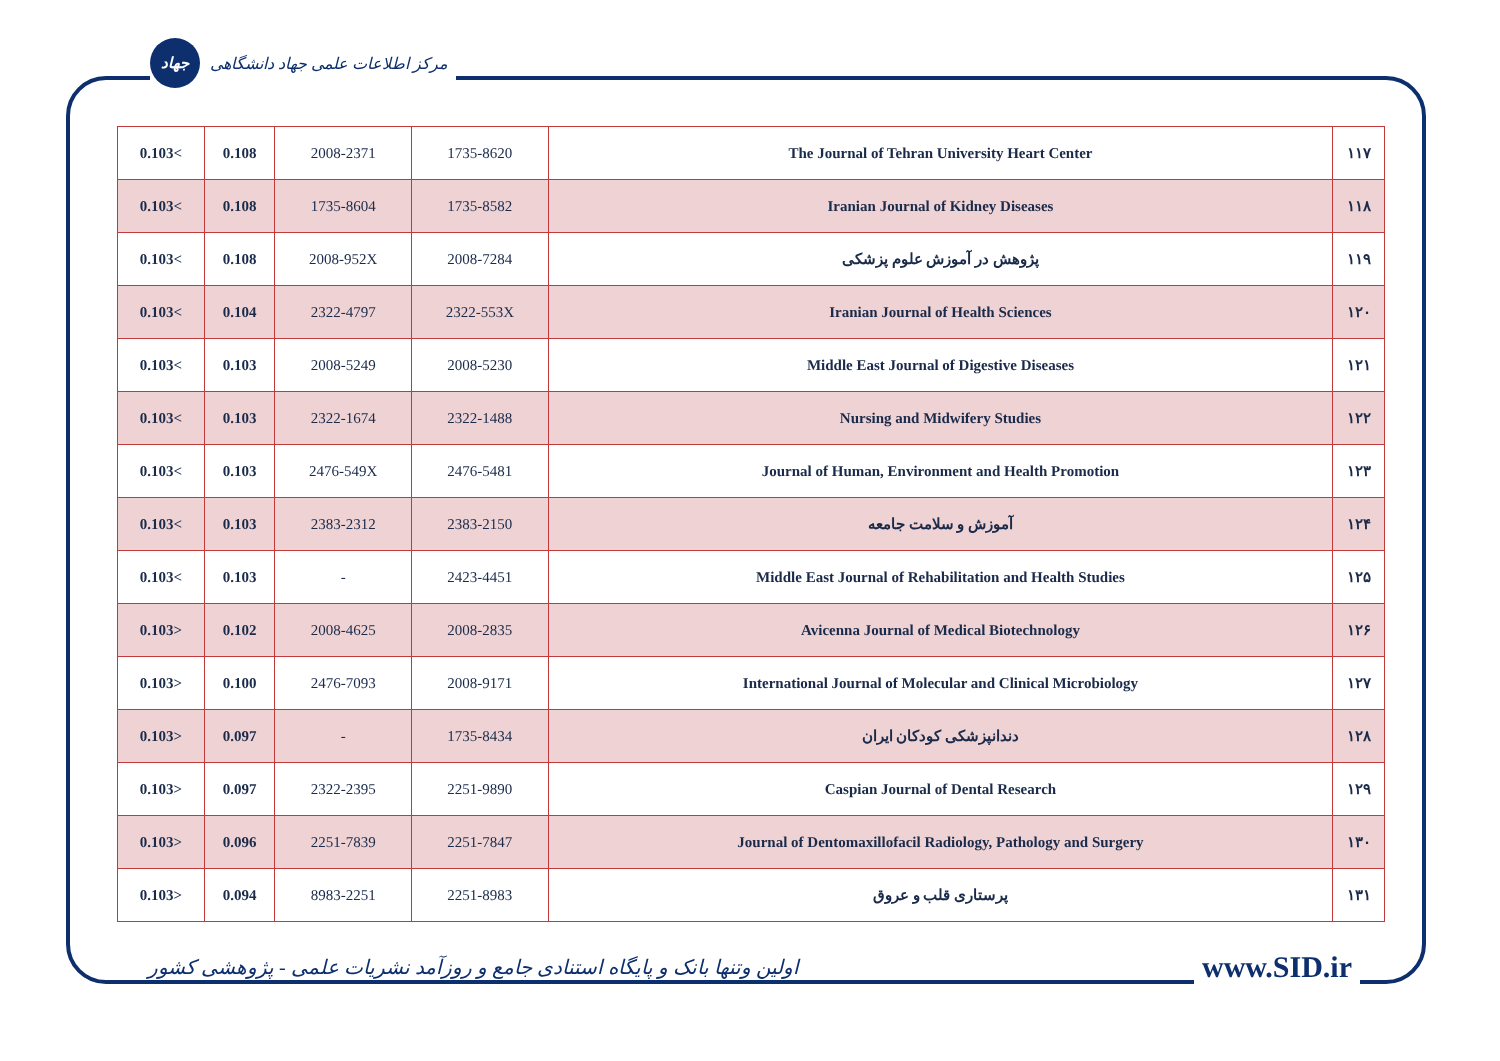جهاد
مرکز اطلاعات علمی جهاد دانشگاهی
| 0.103< | 0.108 | 2008-2371 | 1735-8620 | The Journal of Tehran University Heart Center | ۱۱۷ |
| 0.103< | 0.108 | 1735-8604 | 1735-8582 | Iranian Journal of Kidney Diseases | ۱۱۸ |
| 0.103< | 0.108 | 2008-952X | 2008-7284 | پژوهش در آموزش علوم پزشکی | ۱۱۹ |
| 0.103< | 0.104 | 2322-4797 | 2322-553X | Iranian Journal of Health Sciences | ۱۲۰ |
| 0.103< | 0.103 | 2008-5249 | 2008-5230 | Middle East Journal of Digestive Diseases | ۱۲۱ |
| 0.103< | 0.103 | 2322-1674 | 2322-1488 | Nursing and Midwifery Studies | ۱۲۲ |
| 0.103< | 0.103 | 2476-549X | 2476-5481 | Journal of Human, Environment and Health Promotion | ۱۲۳ |
| 0.103< | 0.103 | 2383-2312 | 2383-2150 | آموزش و سلامت جامعه | ۱۲۴ |
| 0.103< | 0.103 | - | 2423-4451 | Middle East Journal of Rehabilitation and Health Studies | ۱۲۵ |
| 0.103> | 0.102 | 2008-4625 | 2008-2835 | Avicenna Journal of Medical Biotechnology | ۱۲۶ |
| 0.103> | 0.100 | 2476-7093 | 2008-9171 | International Journal of Molecular and Clinical Microbiology | ۱۲۷ |
| 0.103> | 0.097 | - | 1735-8434 | دندانپزشکی کودکان ایران | ۱۲۸ |
| 0.103> | 0.097 | 2322-2395 | 2251-9890 | Caspian Journal of Dental Research | ۱۲۹ |
| 0.103> | 0.096 | 2251-7839 | 2251-7847 | Journal of Dentomaxillofacil Radiology, Pathology and Surgery | ۱۳۰ |
| 0.103> | 0.094 | 8983-2251 | 2251-8983 | پرستاری قلب و عروق | ۱۳۱ |
اولین وتنها بانک و پایگاه استنادی جامع و روزآمد نشریات علمی - پژوهشی کشور www.SID.ir